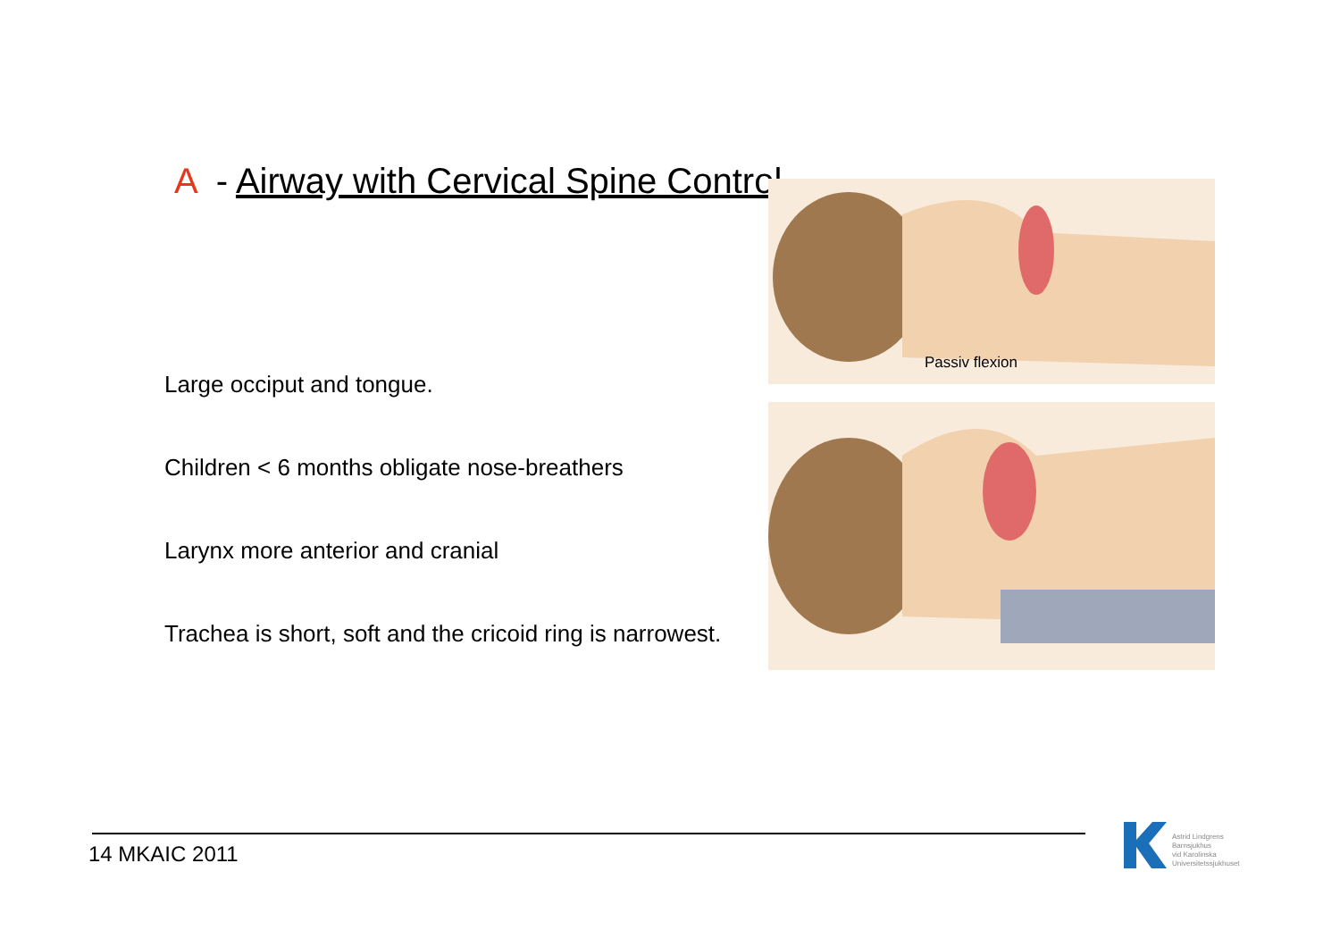A - Airway with Cervical Spine Control
Large occiput and tongue.
Children < 6 months obligate nose-breathers
Larynx more anterior and cranial
Trachea is short, soft and the cricoid ring is narrowest.
Passiv flexion
14 MKAIC 2011
Astrid Lindgrens
Barnsjukhus
vid Karolinska
Universitetssjukhuset